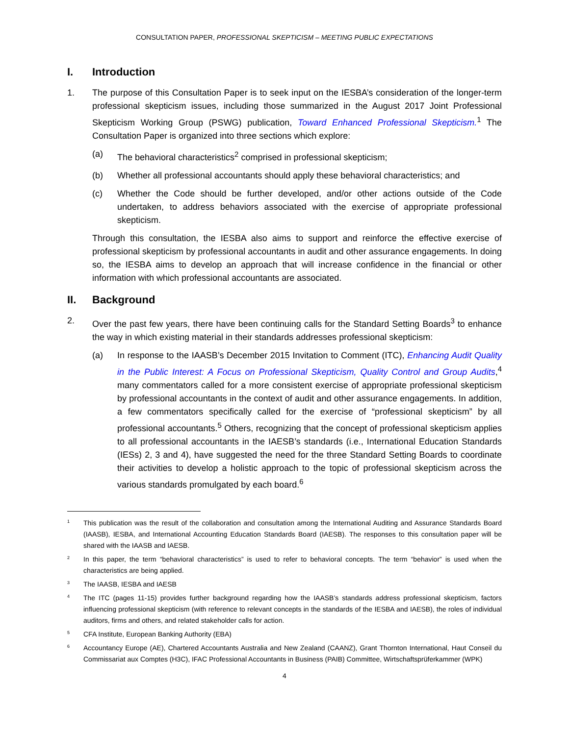CONSULTATION PAPER, PROFESSIONAL SKEPTICISM – MEETING PUBLIC EXPECTATIONS
I. Introduction
1. The purpose of this Consultation Paper is to seek input on the IESBA’s consideration of the longer-term professional skepticism issues, including those summarized in the August 2017 Joint Professional Skepticism Working Group (PSWG) publication, Toward Enhanced Professional Skepticism.<sup>1</sup> The Consultation Paper is organized into three sections which explore:
(a) The behavioral characteristics<sup>2</sup> comprised in professional skepticism;
(b) Whether all professional accountants should apply these behavioral characteristics; and
(c) Whether the Code should be further developed, and/or other actions outside of the Code undertaken, to address behaviors associated with the exercise of appropriate professional skepticism.
Through this consultation, the IESBA also aims to support and reinforce the effective exercise of professional skepticism by professional accountants in audit and other assurance engagements. In doing so, the IESBA aims to develop an approach that will increase confidence in the financial or other information with which professional accountants are associated.
II. Background
2. Over the past few years, there have been continuing calls for the Standard Setting Boards<sup>3</sup> to enhance the way in which existing material in their standards addresses professional skepticism:
(a) In response to the IAASB’s December 2015 Invitation to Comment (ITC), Enhancing Audit Quality in the Public Interest: A Focus on Professional Skepticism, Quality Control and Group Audits,<sup>4</sup> many commentators called for a more consistent exercise of appropriate professional skepticism by professional accountants in the context of audit and other assurance engagements. In addition, a few commentators specifically called for the exercise of “professional skepticism” by all professional accountants.<sup>5</sup> Others, recognizing that the concept of professional skepticism applies to all professional accountants in the IAESB’s standards (i.e., International Education Standards (IESs) 2, 3 and 4), have suggested the need for the three Standard Setting Boards to coordinate their activities to develop a holistic approach to the topic of professional skepticism across the various standards promulgated by each board.<sup>6</sup>
1
This publication was the result of the collaboration and consultation among the International Auditing and Assurance Standards Board (IAASB), IESBA, and International Accounting Education Standards Board (IAESB). The responses to this consultation paper will be shared with the IAASB and IAESB.
2
In this paper, the term “behavioral characteristics” is used to refer to behavioral concepts. The term “behavior” is used when the characteristics are being applied.
3
The IAASB, IESBA and IAESB
4
The ITC (pages 11-15) provides further background regarding how the IAASB’s standards address professional skepticism, factors influencing professional skepticism (with reference to relevant concepts in the standards of the IESBA and IAESB), the roles of individual auditors, firms and others, and related stakeholder calls for action.
5
CFA Institute, European Banking Authority (EBA)
6
Accountancy Europe (AE), Chartered Accountants Australia and New Zealand (CAANZ), Grant Thornton International, Haut Conseil du Commissariat aux Comptes (H3C), IFAC Professional Accountants in Business (PAIB) Committee, Wirtschaftsprüferkammer (WPK)
4